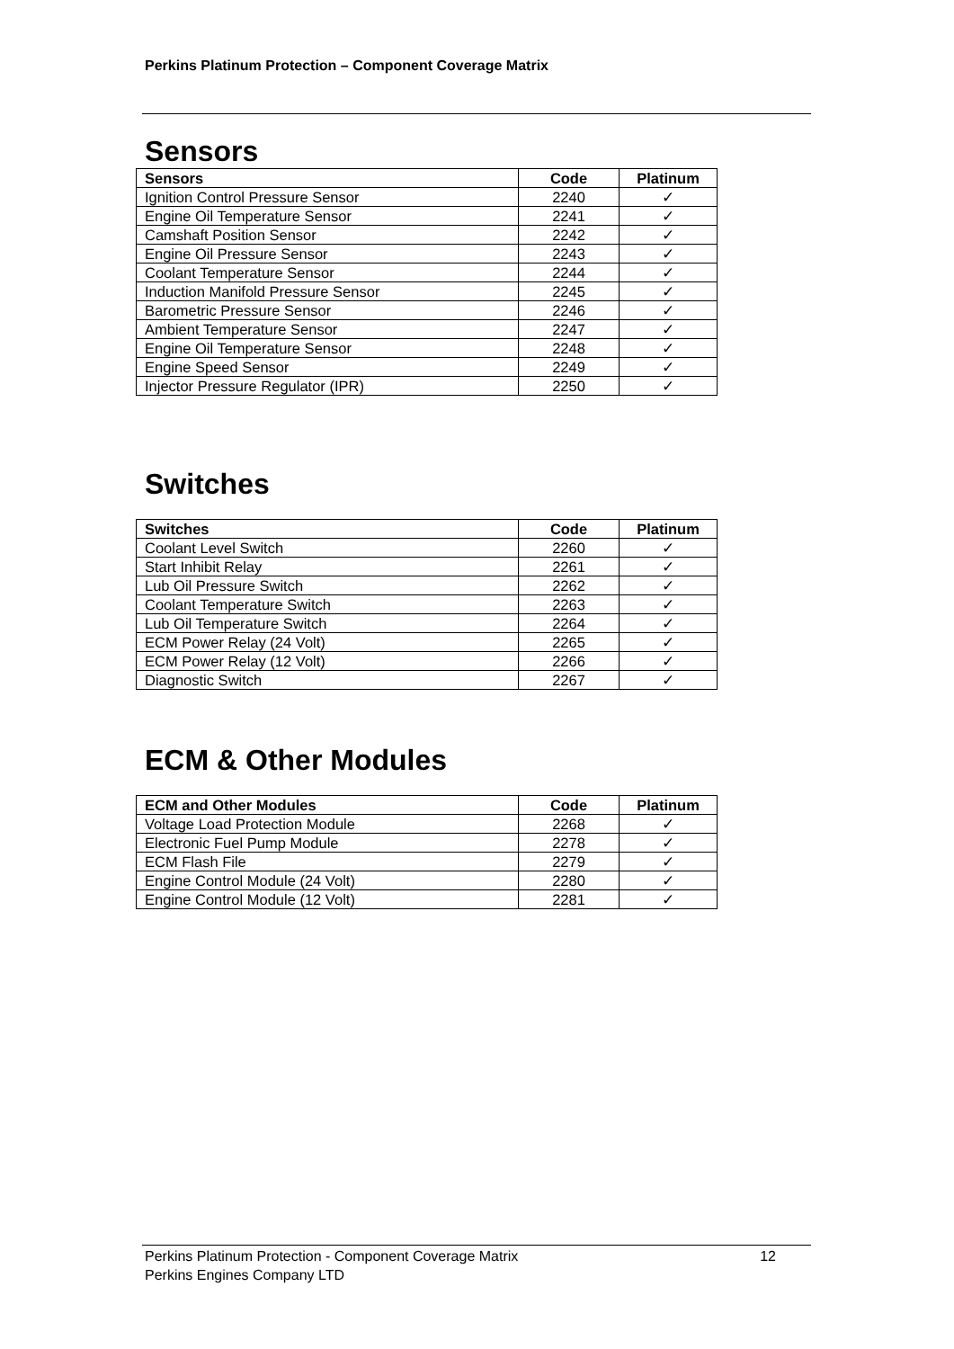Perkins Platinum Protection – Component Coverage Matrix
Sensors
| Sensors | Code | Platinum |
| --- | --- | --- |
| Ignition Control Pressure Sensor | 2240 | ✓ |
| Engine Oil Temperature Sensor | 2241 | ✓ |
| Camshaft Position Sensor | 2242 | ✓ |
| Engine Oil Pressure Sensor | 2243 | ✓ |
| Coolant Temperature Sensor | 2244 | ✓ |
| Induction Manifold Pressure Sensor | 2245 | ✓ |
| Barometric Pressure Sensor | 2246 | ✓ |
| Ambient Temperature Sensor | 2247 | ✓ |
| Engine Oil Temperature Sensor | 2248 | ✓ |
| Engine Speed Sensor | 2249 | ✓ |
| Injector Pressure Regulator (IPR) | 2250 | ✓ |
Switches
| Switches | Code | Platinum |
| --- | --- | --- |
| Coolant Level Switch | 2260 | ✓ |
| Start Inhibit Relay | 2261 | ✓ |
| Lub Oil Pressure Switch | 2262 | ✓ |
| Coolant Temperature Switch | 2263 | ✓ |
| Lub Oil Temperature Switch | 2264 | ✓ |
| ECM Power Relay (24 Volt) | 2265 | ✓ |
| ECM Power Relay (12 Volt) | 2266 | ✓ |
| Diagnostic Switch | 2267 | ✓ |
ECM & Other Modules
| ECM and Other Modules | Code | Platinum |
| --- | --- | --- |
| Voltage Load Protection Module | 2268 | ✓ |
| Electronic Fuel Pump Module | 2278 | ✓ |
| ECM Flash File | 2279 | ✓ |
| Engine Control Module (24 Volt) | 2280 | ✓ |
| Engine Control Module (12 Volt) | 2281 | ✓ |
Perkins Platinum Protection - Component Coverage Matrix 12
Perkins Engines Company LTD